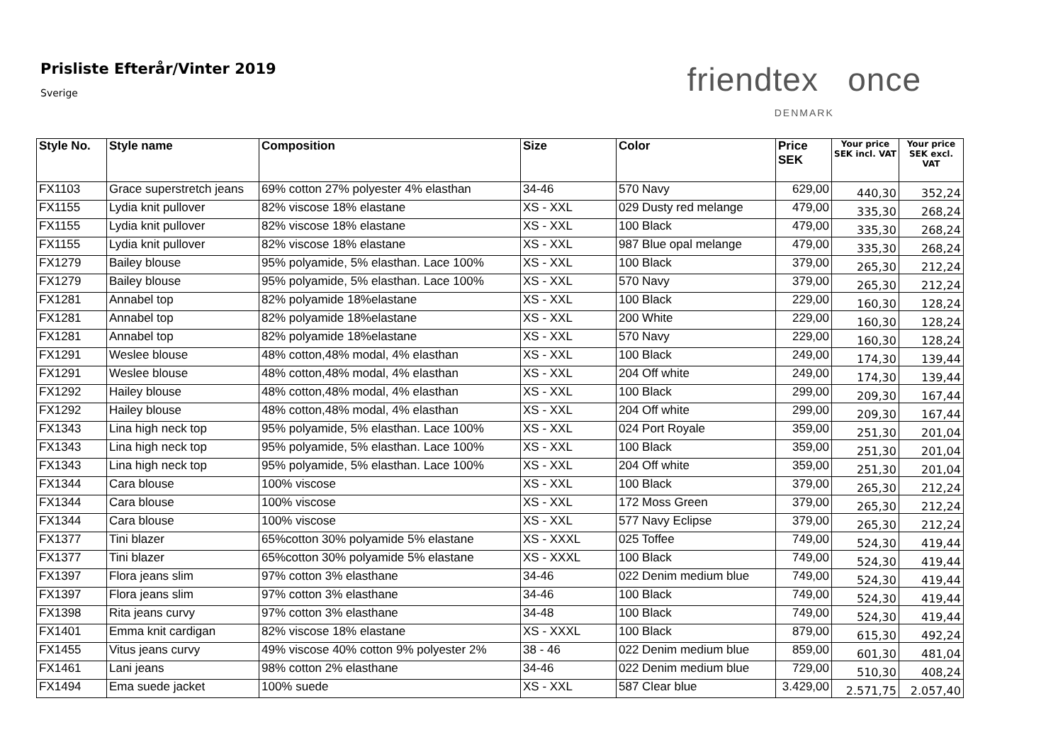Prisliste Efterår/Vinter 2019
Sverige
friendtex once
DENMARK
| Style No. | Style name | Composition | Size | Color | Price SEK | Your price SEK incl. VAT | Your price SEK excl. VAT |
| --- | --- | --- | --- | --- | --- | --- | --- |
| FX1103 | Grace superstretch jeans | 69% cotton 27% polyester 4% elasthan | 34-46 | 570 Navy | 629,00 | 440,30 | 352,24 |
| FX1155 | Lydia knit pullover | 82% viscose 18% elastane | XS - XXL | 029 Dusty red melange | 479,00 | 335,30 | 268,24 |
| FX1155 | Lydia knit pullover | 82% viscose 18% elastane | XS - XXL | 100 Black | 479,00 | 335,30 | 268,24 |
| FX1155 | Lydia knit pullover | 82% viscose 18% elastane | XS - XXL | 987 Blue opal melange | 479,00 | 335,30 | 268,24 |
| FX1279 | Bailey blouse | 95% polyamide, 5% elasthan. Lace 100% | XS - XXL | 100 Black | 379,00 | 265,30 | 212,24 |
| FX1279 | Bailey blouse | 95% polyamide, 5% elasthan. Lace 100% | XS - XXL | 570 Navy | 379,00 | 265,30 | 212,24 |
| FX1281 | Annabel top | 82% polyamide 18%elastane | XS - XXL | 100 Black | 229,00 | 160,30 | 128,24 |
| FX1281 | Annabel top | 82% polyamide 18%elastane | XS - XXL | 200 White | 229,00 | 160,30 | 128,24 |
| FX1281 | Annabel top | 82% polyamide 18%elastane | XS - XXL | 570 Navy | 229,00 | 160,30 | 128,24 |
| FX1291 | Weslee blouse | 48% cotton,48% modal, 4% elasthan | XS - XXL | 100 Black | 249,00 | 174,30 | 139,44 |
| FX1291 | Weslee blouse | 48% cotton,48% modal, 4% elasthan | XS - XXL | 204 Off white | 249,00 | 174,30 | 139,44 |
| FX1292 | Hailey blouse | 48% cotton,48% modal, 4% elasthan | XS - XXL | 100 Black | 299,00 | 209,30 | 167,44 |
| FX1292 | Hailey blouse | 48% cotton,48% modal, 4% elasthan | XS - XXL | 204 Off white | 299,00 | 209,30 | 167,44 |
| FX1343 | Lina high neck top | 95% polyamide, 5% elasthan. Lace 100% | XS - XXL | 024 Port Royale | 359,00 | 251,30 | 201,04 |
| FX1343 | Lina high neck top | 95% polyamide, 5% elasthan. Lace 100% | XS - XXL | 100 Black | 359,00 | 251,30 | 201,04 |
| FX1343 | Lina high neck top | 95% polyamide, 5% elasthan. Lace 100% | XS - XXL | 204 Off white | 359,00 | 251,30 | 201,04 |
| FX1344 | Cara blouse | 100% viscose | XS - XXL | 100 Black | 379,00 | 265,30 | 212,24 |
| FX1344 | Cara blouse | 100% viscose | XS - XXL | 172 Moss Green | 379,00 | 265,30 | 212,24 |
| FX1344 | Cara blouse | 100% viscose | XS - XXL | 577 Navy Eclipse | 379,00 | 265,30 | 212,24 |
| FX1377 | Tini blazer | 65%cotton 30% polyamide 5% elastane | XS - XXXL | 025 Toffee | 749,00 | 524,30 | 419,44 |
| FX1377 | Tini blazer | 65%cotton 30% polyamide 5% elastane | XS - XXXL | 100 Black | 749,00 | 524,30 | 419,44 |
| FX1397 | Flora jeans slim | 97% cotton 3% elasthane | 34-46 | 022 Denim medium blue | 749,00 | 524,30 | 419,44 |
| FX1397 | Flora jeans slim | 97% cotton 3% elasthane | 34-46 | 100 Black | 749,00 | 524,30 | 419,44 |
| FX1398 | Rita jeans curvy | 97% cotton 3% elasthane | 34-48 | 100 Black | 749,00 | 524,30 | 419,44 |
| FX1401 | Emma knit cardigan | 82% viscose 18% elastane | XS - XXXL | 100 Black | 879,00 | 615,30 | 492,24 |
| FX1455 | Vitus jeans curvy | 49% viscose 40% cotton 9% polyester 2% | 38 - 46 | 022 Denim medium blue | 859,00 | 601,30 | 481,04 |
| FX1461 | Lani jeans | 98% cotton 2% elasthane | 34-46 | 022 Denim medium blue | 729,00 | 510,30 | 408,24 |
| FX1494 | Ema suede jacket | 100% suede | XS - XXL | 587 Clear blue | 3.429,00 | 2.571,75 | 2.057,40 |